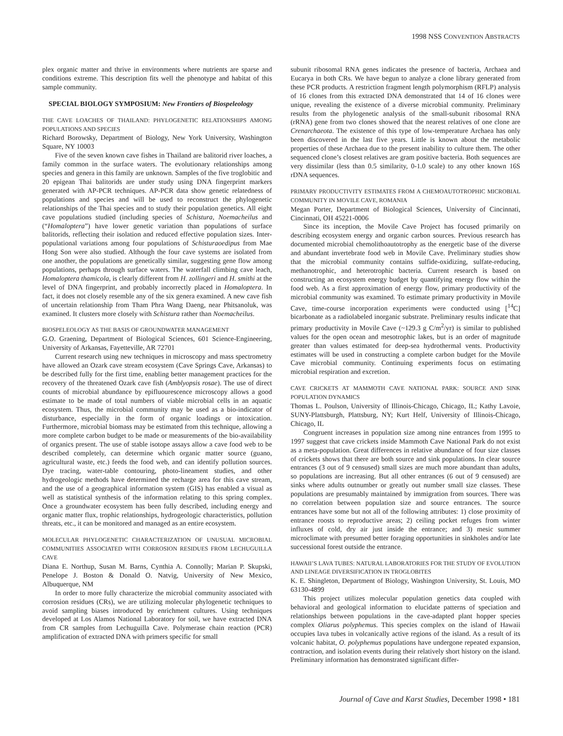1998 NSS CONVENTION ABSTRACTS
plex organic matter and thrive in environments where nutrients are sparse and conditions extreme. This description fits well the phenotype and habitat of this sample community.
SPECIAL BIOLOGY SYMPOSIUM: New Frontiers of Biospeleology
THE CAVE LOACHES OF THAILAND: PHYLOGENETIC RELATIONSHIPS AMONG POPULATIONS AND SPECIES
Richard Borowsky, Department of Biology, New York University, Washington Square, NY 10003
Five of the seven known cave fishes in Thailand are balitorid river loaches, a family common in the surface waters. The evolutionary relationships among species and genera in this family are unknown. Samples of the five troglobitic and 20 epigean Thai balitorids are under study using DNA fingerprint markers generated with AP-PCR techniques. AP-PCR data show genetic relatedness of populations and species and will be used to reconstruct the phylogenetic relationships of the Thai species and to study their population genetics. All eight cave populations studied (including species of Schistura, Noemacheilus and (“Homaloptera”) have lower genetic variation than populations of surface balitorids, reflecting their isolation and reduced effective population sizes. Inter-populational variations among four populations of Schisturaoedipus from Mae Hong Son were also studied. Although the four cave systems are isolated from one another, the populations are genetically similar, suggesting gene flow among populations, perhaps through surface waters. The waterfall climbing cave leach, Homaloptera thamicola, is clearly different from H. zollingeri and H. smithi at the level of DNA fingerprint, and probably incorrectly placed in Homaloptera. In fact, it does not closely resemble any of the six genera examined. A new cave fish of uncertain relationship from Tham Phra Wang Daeng, near Phitsanoluk, was examined. It clusters more closely with Schistura rather than Noemacheilus.
BIOSPELEOLOGY AS THE BASIS OF GROUNDWATER MANAGEMENT
G.O. Graening, Department of Biological Sciences, 601 Science-Engineering, University of Arkansas, Fayetteville, AR 72701
Current research using new techniques in microscopy and mass spectrometry have allowed an Ozark cave stream ecosystem (Cave Springs Cave, Arkansas) to be described fully for the first time, enabling better management practices for the recovery of the threatened Ozark cave fish (Amblyopsis rosae). The use of direct counts of microbial abundance by epifluourescence microscopy allows a good estimate to be made of total numbers of viable microbial cells in an aquatic ecosystem. Thus, the microbial community may be used as a bio-indicator of disturbance, especially in the form of organic loadings or intoxication. Furthermore, microbial biomass may be estimated from this technique, allowing a more complete carbon budget to be made or measurements of the bio-availability of organics present. The use of stable isotope assays allow a cave food web to be described completely, can determine which organic matter source (guano, agricultural waste, etc.) feeds the food web, and can identify pollution sources. Dye tracing, water-table contouring, photo-lineament studies, and other hydrogeologic methods have determined the recharge area for this cave stream, and the use of a geographical information system (GIS) has enabled a visual as well as statistical synthesis of the information relating to this spring complex. Once a groundwater ecosystem has been fully described, including energy and organic matter flux, trophic relationships, hydrogeologic characteristics, pollution threats, etc., it can be monitored and managed as an entire ecosystem.
MOLECULAR PHYLOGENETIC CHARACTERIZATION OF UNUSUAL MICROBIAL COMMUNITIES ASSOCIATED WITH CORROSION RESIDUES FROM LECHUGUILLA CAVE
Diana E. Northup, Susan M. Barns, Cynthia A. Connolly; Marian P. Skupski, Penelope J. Boston & Donald O. Natvig, University of New Mexico, Albuquerque, NM
In order to more fully characterize the microbial community associated with corrosion residues (CRs), we are utilizing molecular phylogenetic techniques to avoid sampling biases introduced by enrichment cultures. Using techniques developed at Los Alamos National Laboratory for soil, we have extracted DNA from CR samples from Lechuguilla Cave. Polymerase chain reaction (PCR) amplification of extracted DNA with primers specific for small
subunit ribosomal RNA genes indicates the presence of bacteria, Archaea and Eucarya in both CRs. We have begun to analyze a clone library generated from these PCR products. A restriction fragment length polymorphism (RFLP) analysis of 16 clones from this extracted DNA demonstrated that 14 of 16 clones were unique, revealing the existence of a diverse microbial community. Preliminary results from the phylogenetic analysis of the small-subunit ribosomal RNA (rRNA) gene from two clones showed that the nearest relatives of one clone are Crenarchaeota. The existence of this type of low-temperature Archaea has only been discovered in the last five years. Little is known about the metabolic properties of these Archaea due to the present inability to culture them. The other sequenced clone’s closest relatives are gram positive bacteria. Both sequences are very dissimilar (less than 0.5 similarity, 0-1.0 scale) to any other known 16S rDNA sequences.
PRIMARY PRODUCTIVITY ESTIMATES FROM A CHEMOAUTOTROPHIC MICROBIAL COMMUNITY IN MOVILE CAVE, ROMANIA
Megan Porter, Department of Biological Sciences, University of Cincinnati, Cincinnati, OH 45221-0006
Since its inception, the Movile Cave Project has focused primarily on describing ecosystem energy and organic carbon sources. Previous research has documented microbial chemolithoautotrophy as the energetic base of the diverse and abundant invertebrate food web in Movile Cave. Preliminary studies show that the microbial community contains sulfide-oxidizing, sulfate-reducing, methanotrophic, and heterotrophic bacteria. Current research is based on constructing an ecosystem energy budget by quantifying energy flow within the food web. As a first approximation of energy flow, primary productivity of the microbial community was examined. To estimate primary productivity in Movile Cave, time-course incorporation experiments were conducted using [<sup>14</sup>C] bicarbonate as a radiolabeled inorganic substrate. Preliminary results indicate that primary productivity in Movile Cave (~129.3 g C/m<sup>2</sup>/yr) is similar to published values for the open ocean and mesotrophic lakes, but is an order of magnitude greater than values estimated for deep-sea hydrothermal vents. Productivity estimates will be used in constructing a complete carbon budget for the Movile Cave microbial community. Continuing experiments focus on estimating microbial respiration and excretion.
CAVE CRICKETS AT MAMMOTH CAVE NATIONAL PARK: SOURCE AND SINK POPULATION DYNAMICS
Thomas L. Poulson, University of Illinois-Chicago, Chicago, IL; Kathy Lavoie, SUNY-Plattsburgh, Plattsburg, NY; Kurt Helf, University of Illinois-Chicago, Chicago, IL
Congruent increases in population size among nine entrances from 1995 to 1997 suggest that cave crickets inside Mammoth Cave National Park do not exist as a meta-population. Great differences in relative abundance of four size classes of crickets shows that there are both source and sink populations. In clear source entrances (3 out of 9 censused) small sizes are much more abundant than adults, so populations are increasing. But all other entrances (6 out of 9 censused) are sinks where adults outnumber or greatly out number small size classes. These populations are presumably maintained by immigration from sources. There was no correlation between population size and source entrances. The source entrances have some but not all of the following attributes: 1) close proximity of entrance roosts to reproductive areas; 2) ceiling pocket refuges from winter influxes of cold, dry air just inside the entrance; and 3) mesic summer microclimate with presumed better foraging opportunities in sinkholes and/or late successional forest outside the entrance.
HAWAII’S LAVA TUBES: NATURAL LABORATORIES FOR THE STUDY OF EVOLUTION AND LINEAGE DIVERSIFICATION IN TROGLOBITES
K. E. Shingleton, Department of Biology, Washington University, St. Louis, MO 63130-4899
This project utilizes molecular population genetics data coupled with behavioral and geological information to elucidate patterns of speciation and relationships between populations in the cave-adapted plant hopper species complex Oliarus polyphemus. This species complex on the island of Hawaii occupies lava tubes in volcanically active regions of the island. As a result of its volcanic habitat, O. polyphemus populations have undergone repeated expansion, contraction, and isolation events during their relatively short history on the island. Preliminary information has demonstrated significant differ-
Journal of Cave and Karst Studies, December 1998 • 181